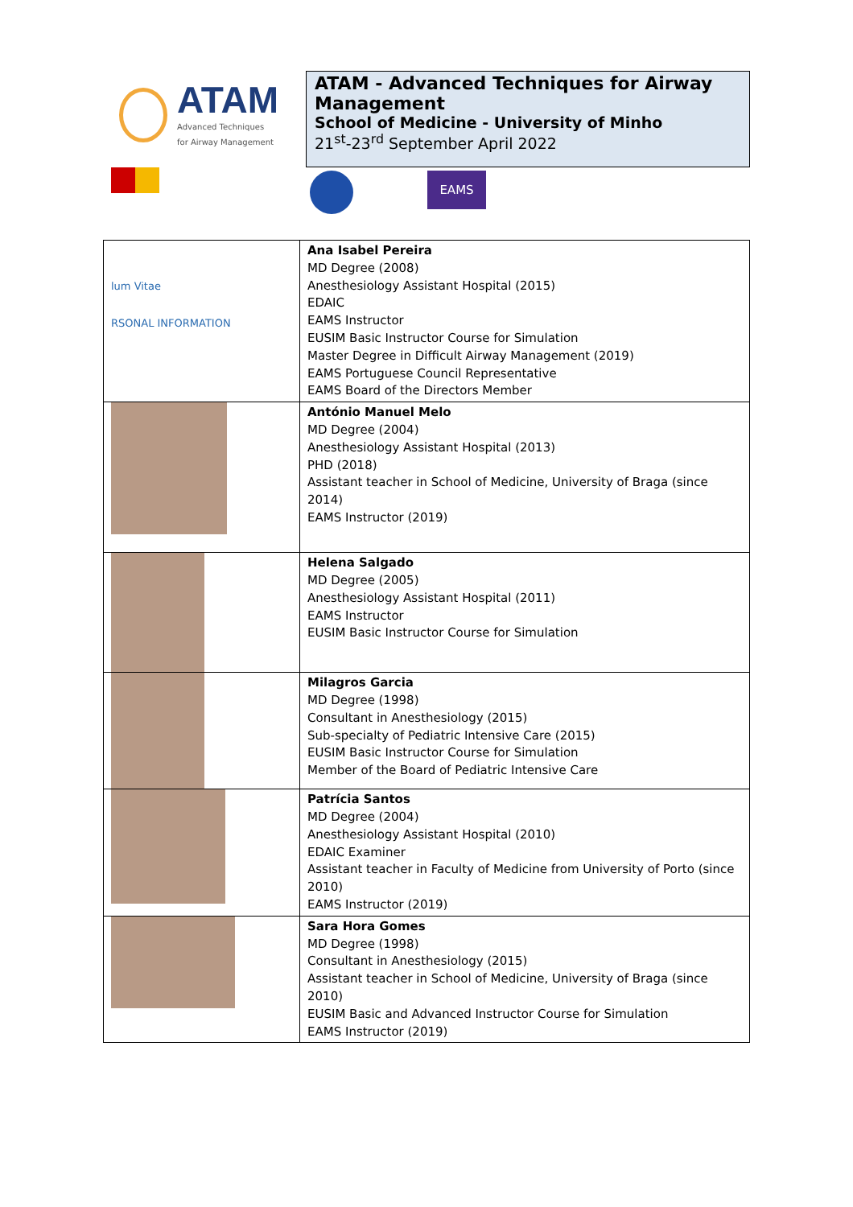ATAM
Advanced Techniques
for Airway Management
ATAM - Advanced Techniques for Airway Management
School of Medicine - University of Minho
21<sup>st</sup>-23<sup>rd</sup> September April 2022
EAMS
| lum Vitae RSONAL INFORMATION | Ana Isabel Pereira MD Degree (2008) Anesthesiology Assistant Hospital (2015) EDAIC EAMS Instructor EUSIM Basic Instructor Course for Simulation Master Degree in Difficult Airway Management (2019) EAMS Portuguese Council Representative EAMS Board of the Directors Member |
| | António Manuel Melo MD Degree (2004) Anesthesiology Assistant Hospital (2013) PHD (2018) Assistant teacher in School of Medicine, University of Braga (since 2014) EAMS Instructor (2019) |
| | Helena Salgado MD Degree (2005) Anesthesiology Assistant Hospital (2011) EAMS Instructor EUSIM Basic Instructor Course for Simulation |
| | Milagros Garcia MD Degree (1998) Consultant in Anesthesiology (2015) Sub-specialty of Pediatric Intensive Care (2015) EUSIM Basic Instructor Course for Simulation Member of the Board of Pediatric Intensive Care |
| | Patrícia Santos MD Degree (2004) Anesthesiology Assistant Hospital (2010) EDAIC Examiner Assistant teacher in Faculty of Medicine from University of Porto (since 2010) EAMS Instructor (2019) |
| | Sara Hora Gomes MD Degree (1998) Consultant in Anesthesiology (2015) Assistant teacher in School of Medicine, University of Braga (since 2010) EUSIM Basic and Advanced Instructor Course for Simulation EAMS Instructor (2019) |